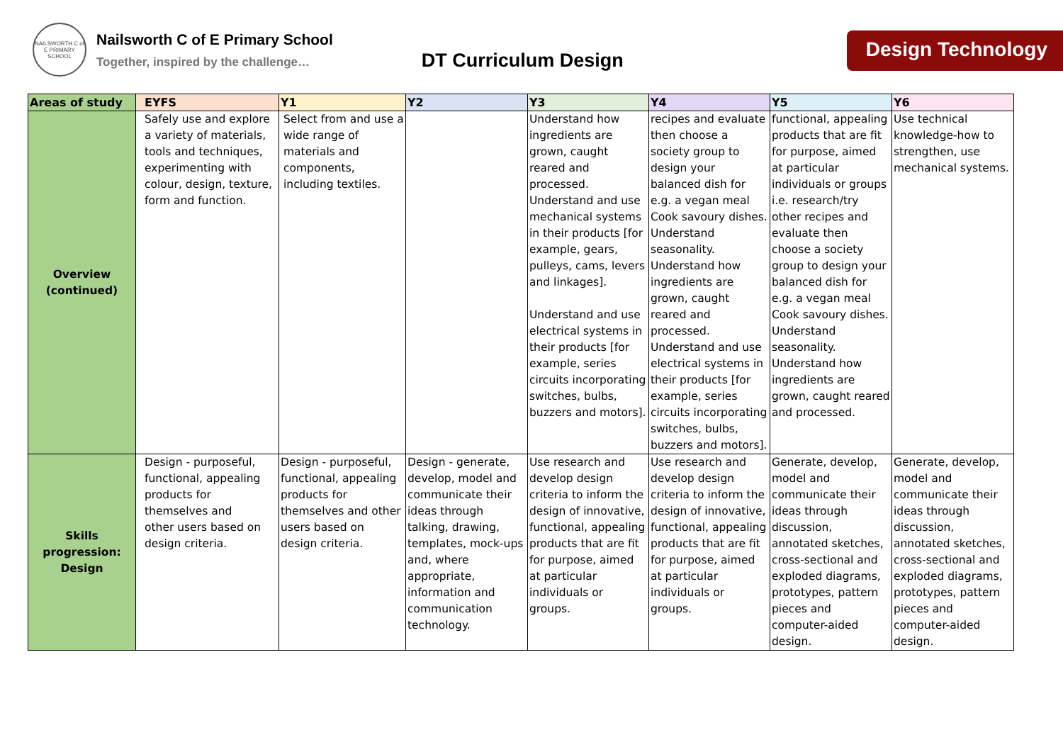NAILSWORTH C of E PRIMARY SCHOOL
Nailsworth C of E Primary School
Together, inspired by the challenge…
DT Curriculum Design
Design Technology
| Areas of study | EYFS | Y1 | Y2 | Y3 | Y4 | Y5 | Y6 |
| --- | --- | --- | --- | --- | --- | --- | --- |
| Overview (continued) | Safely use and explore a variety of materials, tools and techniques, experimenting with colour, design, texture, form and function. | Select from and use a wide range of materials and components, including textiles. | | Understand how ingredients are grown, caught reared and processed. Understand and use mechanical systems in their products [for example, gears, pulleys, cams, levers and linkages]. Understand and use electrical systems in their products [for example, series circuits incorporating switches, bulbs, buzzers and motors]. | recipes and evaluate then choose a society group to design your balanced dish for e.g. a vegan meal Cook savoury dishes. Understand seasonality. Understand how ingredients are grown, caught reared and processed. Understand and use electrical systems in their products [for example, series circuits incorporating switches, bulbs, buzzers and motors]. | functional, appealing products that are fit for purpose, aimed at particular individuals or groups i.e. research/try other recipes and evaluate then choose a society group to design your balanced dish for e.g. a vegan meal Cook savoury dishes. Understand seasonality. Understand how ingredients are grown, caught reared and processed. | Use technical knowledge-how to strengthen, use mechanical systems. |
| Skills progression: Design | Design - purposeful, functional, appealing products for themselves and other users based on design criteria. | Design - purposeful, functional, appealing products for themselves and other users based on design criteria. | Design - generate, develop, model and communicate their ideas through talking, drawing, templates, mock-ups and, where appropriate, information and communication technology. | Use research and develop design criteria to inform the design of innovative, functional, appealing products that are fit for purpose, aimed at particular individuals or groups. | Use research and develop design criteria to inform the design of innovative, functional, appealing products that are fit for purpose, aimed at particular individuals or groups. | Generate, develop, model and communicate their ideas through discussion, annotated sketches, cross-sectional and exploded diagrams, prototypes, pattern pieces and computer-aided design. | Generate, develop, model and communicate their ideas through discussion, annotated sketches, cross-sectional and exploded diagrams, prototypes, pattern pieces and computer-aided design. |